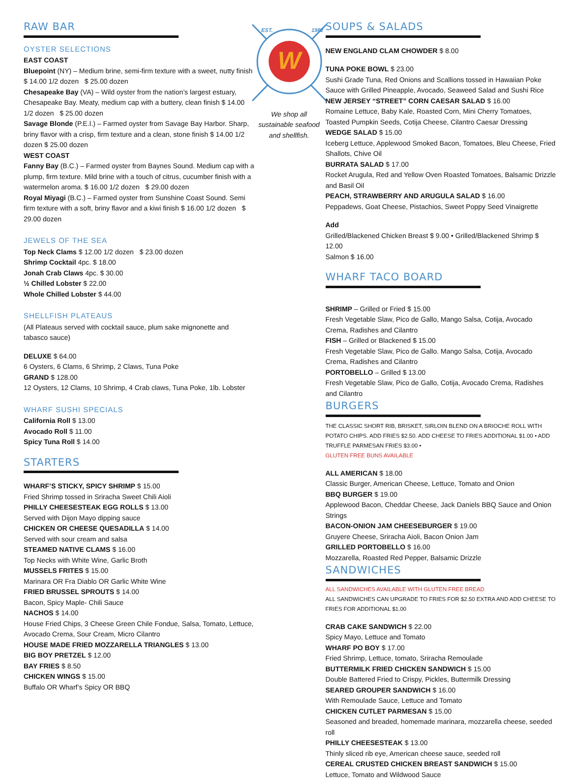RAW BAR
OYSTER SELECTIONS
EAST COAST
Bluepoint (NY) – Medium brine, semi-firm texture with a sweet, nutty finish $ 14.00 1/2 dozen $ 25.00 dozen
Chesapeake Bay (VA) – Wild oyster from the nation’s largest estuary, Chesapeake Bay. Meaty, medium cap with a buttery, clean finish $ 14.00 1/2 dozen $ 25.00 dozen
Savage Blonde (P.E.I.) – Farmed oyster from Savage Bay Harbor. Sharp, briny flavor with a crisp, firm texture and a clean, stone finish $ 14.00 1/2 dozen $ 25.00 dozen
WEST COAST
Fanny Bay (B.C.) – Farmed oyster from Baynes Sound. Medium cap with a plump, firm texture. Mild brine with a touch of citrus, cucumber finish with a watermelon aroma. $ 16.00 1/2 dozen $ 29.00 dozen
Royal Miyagi (B.C.) – Farmed oyster from Sunshine Coast Sound. Semi firm texture with a soft, briny flavor and a kiwi finish $ 16.00 1/2 dozen $ 29.00 dozen
JEWELS OF THE SEA
Top Neck Clams $ 12.00 1/2 dozen $ 23.00 dozen
Shrimp Cocktail 4pc. $ 18.00
Jonah Crab Claws 4pc. $ 30.00
½ Chilled Lobster $ 22.00
Whole Chilled Lobster $ 44.00
SHELLFISH PLATEAUS
(All Plateaus served with cocktail sauce, plum sake mignonette and tabasco sauce)
DELUXE $ 64.00
6 Oysters, 6 Clams, 6 Shrimp, 2 Claws, Tuna Poke
GRAND $ 128.00
12 Oysters, 12 Clams, 10 Shrimp, 4 Crab claws, Tuna Poke, 1lb. Lobster
WHARF SUSHI SPECIALS
California Roll $ 13.00
Avocado Roll $ 11.00
Spicy Tuna Roll $ 14.00
STARTERS
WHARF’S STICKY, SPICY SHRIMP $ 15.00
Fried Shrimp tossed in Sriracha Sweet Chili Aioli
PHILLY CHEESESTEAK EGG ROLLS $ 13.00
Served with Dijon Mayo dipping sauce
CHICKEN OR CHEESE QUESADILLA $ 14.00
Served with sour cream and salsa
STEAMED NATIVE CLAMS $ 16.00
Top Necks with White Wine, Garlic Broth
MUSSELS FRITES $ 15.00
Marinara OR Fra Diablo OR Garlic White Wine
FRIED BRUSSEL SPROUTS $ 14.00
Bacon, Spicy Maple- Chili Sauce
NACHOS $ 14.00
House Fried Chips, 3 Cheese Green Chile Fondue, Salsa, Tomato, Lettuce, Avocado Crema, Sour Cream, Micro Cilantro
HOUSE MADE FRIED MOZZARELLA TRIANGLES $ 13.00
BIG BOY PRETZEL $ 12.00
BAY FRIES $ 8.50
CHICKEN WINGS $ 15.00
Buffalo OR Wharf’s Spicy OR BBQ
W
EST.
1982
We shop all sustainable seafood and shellfish.
SOUPS & SALADS
NEW ENGLAND CLAM CHOWDER $ 8.00
TUNA POKE BOWL $ 23.00
Sushi Grade Tuna, Red Onions and Scallions tossed in Hawaiian Poke Sauce with Grilled Pineapple, Avocado, Seaweed Salad and Sushi Rice
NEW JERSEY “STREET” CORN CAESAR SALAD $ 16.00
Romaine Lettuce, Baby Kale, Roasted Corn, Mini Cherry Tomatoes, Toasted Pumpkin Seeds, Cotija Cheese, Cilantro Caesar Dressing
WEDGE SALAD $ 15.00
Iceberg Lettuce, Applewood Smoked Bacon, Tomatoes, Bleu Cheese, Fried Shallots, Chive Oil
BURRATA SALAD $ 17.00
Rocket Arugula, Red and Yellow Oven Roasted Tomatoes, Balsamic Drizzle and Basil Oil
PEACH, STRAWBERRY AND ARUGULA SALAD $ 16.00
Peppadews, Goat Cheese, Pistachios, Sweet Poppy Seed Vinaigrette
Add
Grilled/Blackened Chicken Breast $ 9.00 • Grilled/Blackened Shrimp $ 12.00
Salmon $ 16.00
WHARF TACO BOARD
SHRIMP – Grilled or Fried $ 15.00
Fresh Vegetable Slaw, Pico de Gallo, Mango Salsa, Cotija, Avocado Crema, Radishes and Cilantro
FISH – Grilled or Blackened $ 15.00
Fresh Vegetable Slaw, Pico de Gallo. Mango Salsa, Cotija, Avocado Crema, Radishes and Cilantro
PORTOBELLO – Grilled $ 13.00
Fresh Vegetable Slaw, Pico de Gallo, Cotija, Avocado Crema, Radishes and Cilantro
BURGERS
THE CLASSIC SHORT RIB, BRISKET, SIRLOIN BLEND ON A BRIOCHE ROLL WITH POTATO CHIPS. ADD FRIES $2.50. ADD CHEESE TO FRIES ADDITIONAL $1.00 • ADD TRUFFLE PARMESAN FRIES $3.00 •
GLUTEN FREE BUNS AVAILABLE
ALL AMERICAN $ 18.00
Classic Burger, American Cheese, Lettuce, Tomato and Onion
BBQ BURGER $ 19.00
Applewood Bacon, Cheddar Cheese, Jack Daniels BBQ Sauce and Onion Strings
BACON-ONION JAM CHEESEBURGER $ 19.00
Gruyere Cheese, Sriracha Aioli, Bacon Onion Jam
GRILLED PORTOBELLO $ 16.00
Mozzarella, Roasted Red Pepper, Balsamic Drizzle
SANDWICHES
ALL SANDWICHES AVAILABLE WITH GLUTEN FREE BREAD
ALL SANDWICHES CAN UPGRADE TO FRIES FOR $2.50 EXTRA AND ADD CHEESE TO FRIES FOR ADDITIONAL $1.00
CRAB CAKE SANDWICH $ 22.00
Spicy Mayo, Lettuce and Tomato
WHARF PO BOY $ 17.00
Fried Shrimp, Lettuce, tomato, Sriracha Remoulade
BUTTERMILK FRIED CHICKEN SANDWICH $ 15.00
Double Battered Fried to Crispy, Pickles, Buttermilk Dressing
SEARED GROUPER SANDWICH $ 16.00
With Remoulade Sauce, Lettuce and Tomato
CHICKEN CUTLET PARMESAN $ 15.00
Seasoned and breaded, homemade marinara, mozzarella cheese, seeded roll
PHILLY CHEESESTEAK $ 13.00
Thinly sliced rib eye, American cheese sauce, seeded roll
CEREAL CRUSTED CHICKEN BREAST SANDWICH $ 15.00
Lettuce, Tomato and Wildwood Sauce